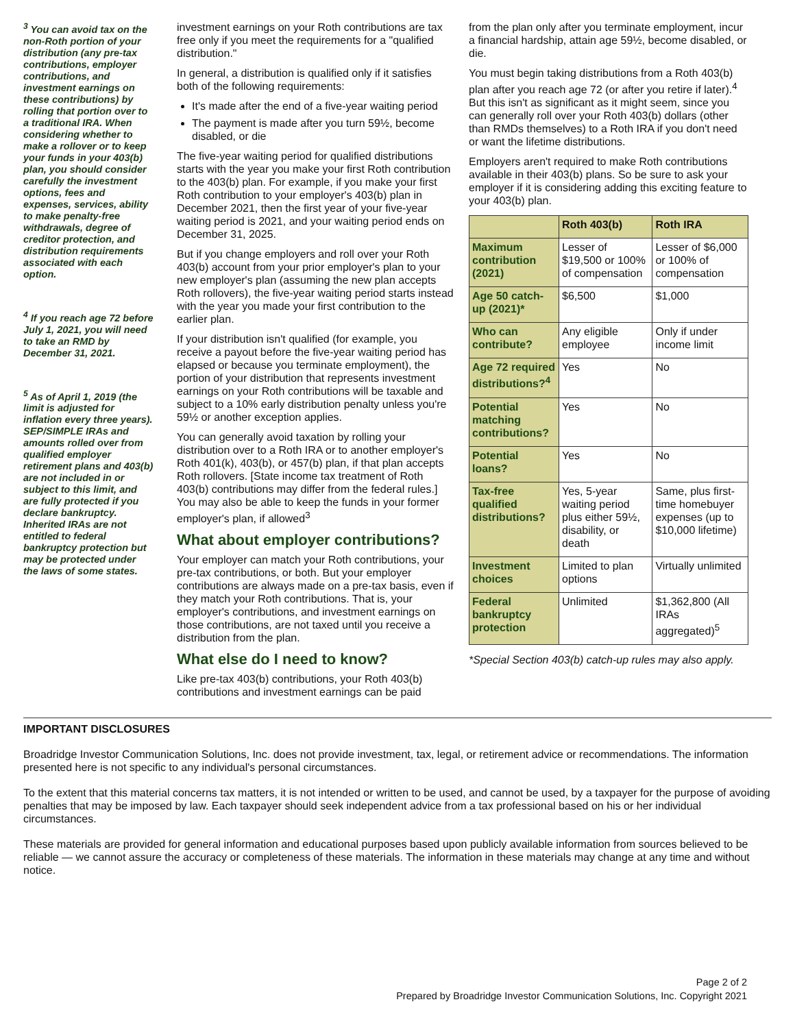<sup>3</sup> You can avoid tax on the non-Roth portion of your distribution (any pre-tax contributions, employer contributions, and investment earnings on these contributions) by rolling that portion over to a traditional IRA. When considering whether to make a rollover or to keep your funds in your 403(b) plan, you should consider carefully the investment options, fees and expenses, services, ability to make penalty-free withdrawals, degree of creditor protection, and distribution requirements associated with each option.
<sup>4</sup> If you reach age 72 before July 1, 2021, you will need to take an RMD by December 31, 2021.
<sup>5</sup> As of April 1, 2019 (the limit is adjusted for inflation every three years). SEP/SIMPLE IRAs and amounts rolled over from qualified employer retirement plans and 403(b) are not included in or subject to this limit, and are fully protected if you declare bankruptcy. Inherited IRAs are not entitled to federal bankruptcy protection but may be protected under the laws of some states.
investment earnings on your Roth contributions are tax free only if you meet the requirements for a "qualified distribution."
In general, a distribution is qualified only if it satisfies both of the following requirements:
It's made after the end of a five-year waiting period
The payment is made after you turn 59½, become disabled, or die
The five-year waiting period for qualified distributions starts with the year you make your first Roth contribution to the 403(b) plan. For example, if you make your first Roth contribution to your employer's 403(b) plan in December 2021, then the first year of your five-year waiting period is 2021, and your waiting period ends on December 31, 2025.
But if you change employers and roll over your Roth 403(b) account from your prior employer's plan to your new employer's plan (assuming the new plan accepts Roth rollovers), the five-year waiting period starts instead with the year you made your first contribution to the earlier plan.
If your distribution isn't qualified (for example, you receive a payout before the five-year waiting period has elapsed or because you terminate employment), the portion of your distribution that represents investment earnings on your Roth contributions will be taxable and subject to a 10% early distribution penalty unless you're 59½ or another exception applies.
You can generally avoid taxation by rolling your distribution over to a Roth IRA or to another employer's Roth 401(k), 403(b), or 457(b) plan, if that plan accepts Roth rollovers. [State income tax treatment of Roth 403(b) contributions may differ from the federal rules.] You may also be able to keep the funds in your former employer's plan, if allowed<sup>3</sup>
What about employer contributions?
Your employer can match your Roth contributions, your pre-tax contributions, or both. But your employer contributions are always made on a pre-tax basis, even if they match your Roth contributions. That is, your employer's contributions, and investment earnings on those contributions, are not taxed until you receive a distribution from the plan.
What else do I need to know?
Like pre-tax 403(b) contributions, your Roth 403(b) contributions and investment earnings can be paid
from the plan only after you terminate employment, incur a financial hardship, attain age 59½, become disabled, or die.
You must begin taking distributions from a Roth 403(b) plan after you reach age 72 (or after you retire if later).<sup>4</sup> But this isn't as significant as it might seem, since you can generally roll over your Roth 403(b) dollars (other than RMDs themselves) to a Roth IRA if you don't need or want the lifetime distributions.
Employers aren't required to make Roth contributions available in their 403(b) plans. So be sure to ask your employer if it is considering adding this exciting feature to your 403(b) plan.
| | Roth 403(b) | Roth IRA |
| --- | --- | --- |
| Maximum contribution (2021) | Lesser of $19,500 or 100% of compensation | Lesser of $6,000 or 100% of compensation |
| Age 50 catch-up (2021)* | $6,500 | $1,000 |
| Who can contribute? | Any eligible employee | Only if under income limit |
| Age 72 required distributions?<sup>4</sup> | Yes | No |
| Potential matching contributions? | Yes | No |
| Potential loans? | Yes | No |
| Tax-free qualified distributions? | Yes, 5-year waiting period plus either 59½, disability, or death | Same, plus first-time homebuyer expenses (up to $10,000 lifetime) |
| Investment choices | Limited to plan options | Virtually unlimited |
| Federal bankruptcy protection | Unlimited | $1,362,800 (All IRAs aggregated)<sup>5</sup> |
*Special Section 403(b) catch-up rules may also apply.
IMPORTANT DISCLOSURES
Broadridge Investor Communication Solutions, Inc. does not provide investment, tax, legal, or retirement advice or recommendations. The information presented here is not specific to any individual's personal circumstances.
To the extent that this material concerns tax matters, it is not intended or written to be used, and cannot be used, by a taxpayer for the purpose of avoiding penalties that may be imposed by law. Each taxpayer should seek independent advice from a tax professional based on his or her individual circumstances.
These materials are provided for general information and educational purposes based upon publicly available information from sources believed to be reliable — we cannot assure the accuracy or completeness of these materials. The information in these materials may change at any time and without notice.
Page 2 of 2
Prepared by Broadridge Investor Communication Solutions, Inc. Copyright 2021